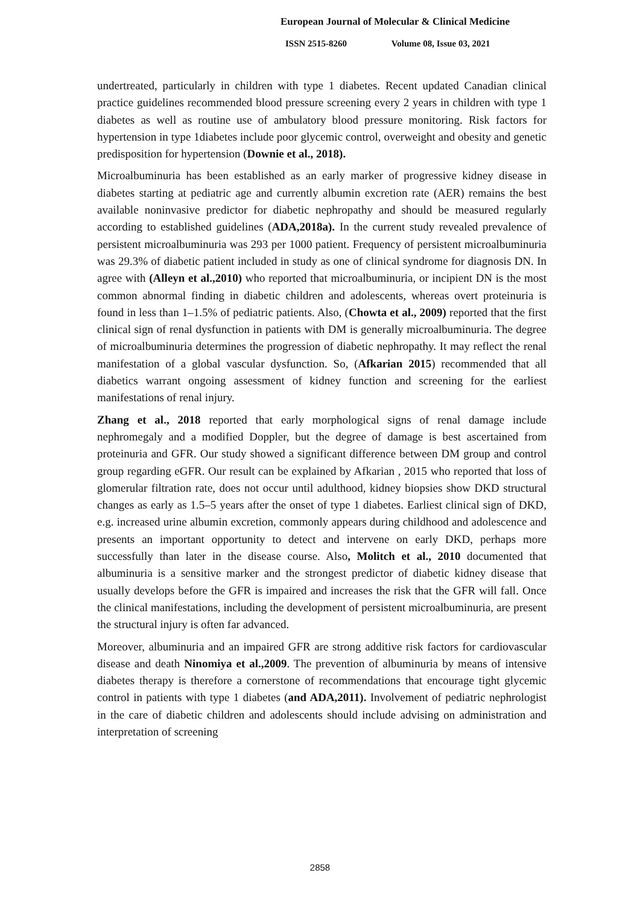European Journal of Molecular & Clinical Medicine
ISSN 2515-8260 Volume 08, Issue 03, 2021
undertreated, particularly in children with type 1 diabetes. Recent updated Canadian clinical practice guidelines recommended blood pressure screening every 2 years in children with type 1 diabetes as well as routine use of ambulatory blood pressure monitoring. Risk factors for hypertension in type 1diabetes include poor glycemic control, overweight and obesity and genetic predisposition for hypertension (Downie et al., 2018).
Microalbuminuria has been established as an early marker of progressive kidney disease in diabetes starting at pediatric age and currently albumin excretion rate (AER) remains the best available noninvasive predictor for diabetic nephropathy and should be measured regularly according to established guidelines (ADA,2018a). In the current study revealed prevalence of persistent microalbuminuria was 293 per 1000 patient. Frequency of persistent microalbuminuria was 29.3% of diabetic patient included in study as one of clinical syndrome for diagnosis DN. In agree with (Alleyn et al.,2010) who reported that microalbuminuria, or incipient DN is the most common abnormal finding in diabetic children and adolescents, whereas overt proteinuria is found in less than 1–1.5% of pediatric patients. Also, (Chowta et al., 2009) reported that the first clinical sign of renal dysfunction in patients with DM is generally microalbuminuria. The degree of microalbuminuria determines the progression of diabetic nephropathy. It may reflect the renal manifestation of a global vascular dysfunction. So, (Afkarian 2015) recommended that all diabetics warrant ongoing assessment of kidney function and screening for the earliest manifestations of renal injury.
Zhang et al., 2018 reported that early morphological signs of renal damage include nephromegaly and a modified Doppler, but the degree of damage is best ascertained from proteinuria and GFR. Our study showed a significant difference between DM group and control group regarding eGFR. Our result can be explained by Afkarian , 2015 who reported that loss of glomerular filtration rate, does not occur until adulthood, kidney biopsies show DKD structural changes as early as 1.5–5 years after the onset of type 1 diabetes. Earliest clinical sign of DKD, e.g. increased urine albumin excretion, commonly appears during childhood and adolescence and presents an important opportunity to detect and intervene on early DKD, perhaps more successfully than later in the disease course. Also, Molitch et al., 2010 documented that albuminuria is a sensitive marker and the strongest predictor of diabetic kidney disease that usually develops before the GFR is impaired and increases the risk that the GFR will fall. Once the clinical manifestations, including the development of persistent microalbuminuria, are present the structural injury is often far advanced.
Moreover, albuminuria and an impaired GFR are strong additive risk factors for cardiovascular disease and death Ninomiya et al.,2009. The prevention of albuminuria by means of intensive diabetes therapy is therefore a cornerstone of recommendations that encourage tight glycemic control in patients with type 1 diabetes (and ADA,2011). Involvement of pediatric nephrologist in the care of diabetic children and adolescents should include advising on administration and interpretation of screening
2858